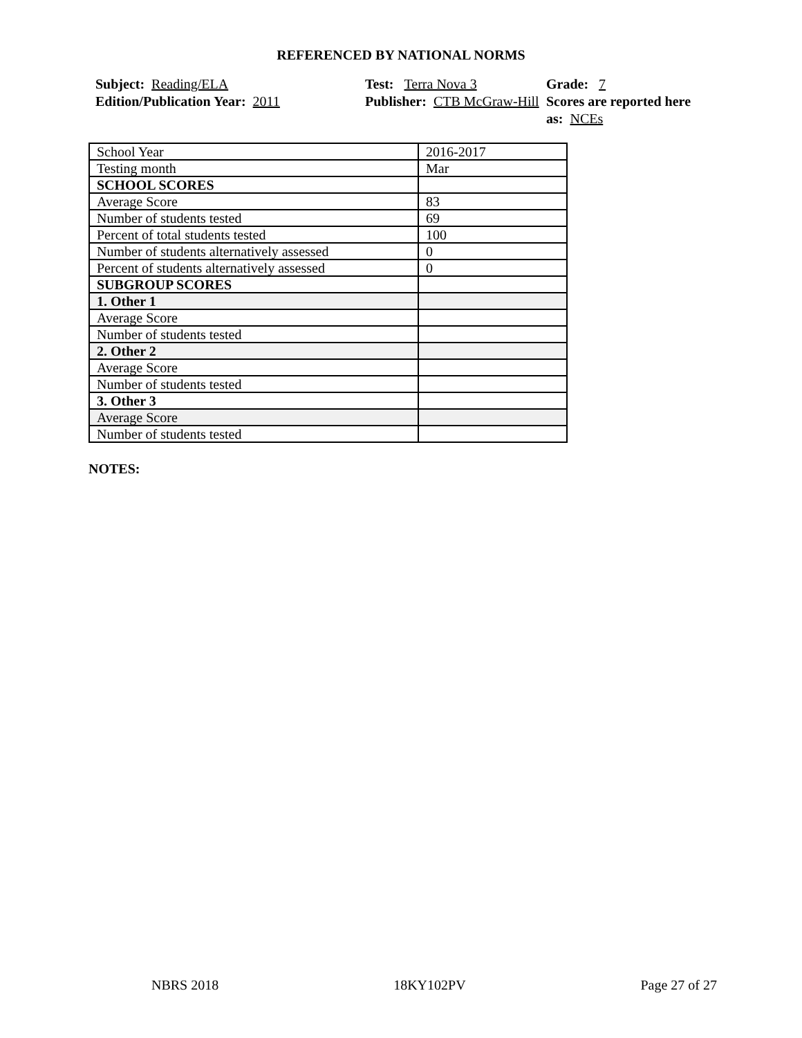REFERENCED BY NATIONAL NORMS
Subject: Reading/ELA
Edition/Publication Year: 2011
Test: Terra Nova 3
Publisher: CTB McGraw-Hill
Grade: 7
Scores are reported here as: NCEs
| School Year | 2016-2017 |
| Testing month | Mar |
| SCHOOL SCORES | |
| Average Score | 83 |
| Number of students tested | 69 |
| Percent of total students tested | 100 |
| Number of students alternatively assessed | 0 |
| Percent of students alternatively assessed | 0 |
| SUBGROUP SCORES | |
| 1. Other 1 | |
| Average Score | |
| Number of students tested | |
| 2. Other 2 | |
| Average Score | |
| Number of students tested | |
| 3. Other 3 | |
| Average Score | |
| Number of students tested | |
NOTES:
NBRS 2018 18KY102PV Page 27 of 27